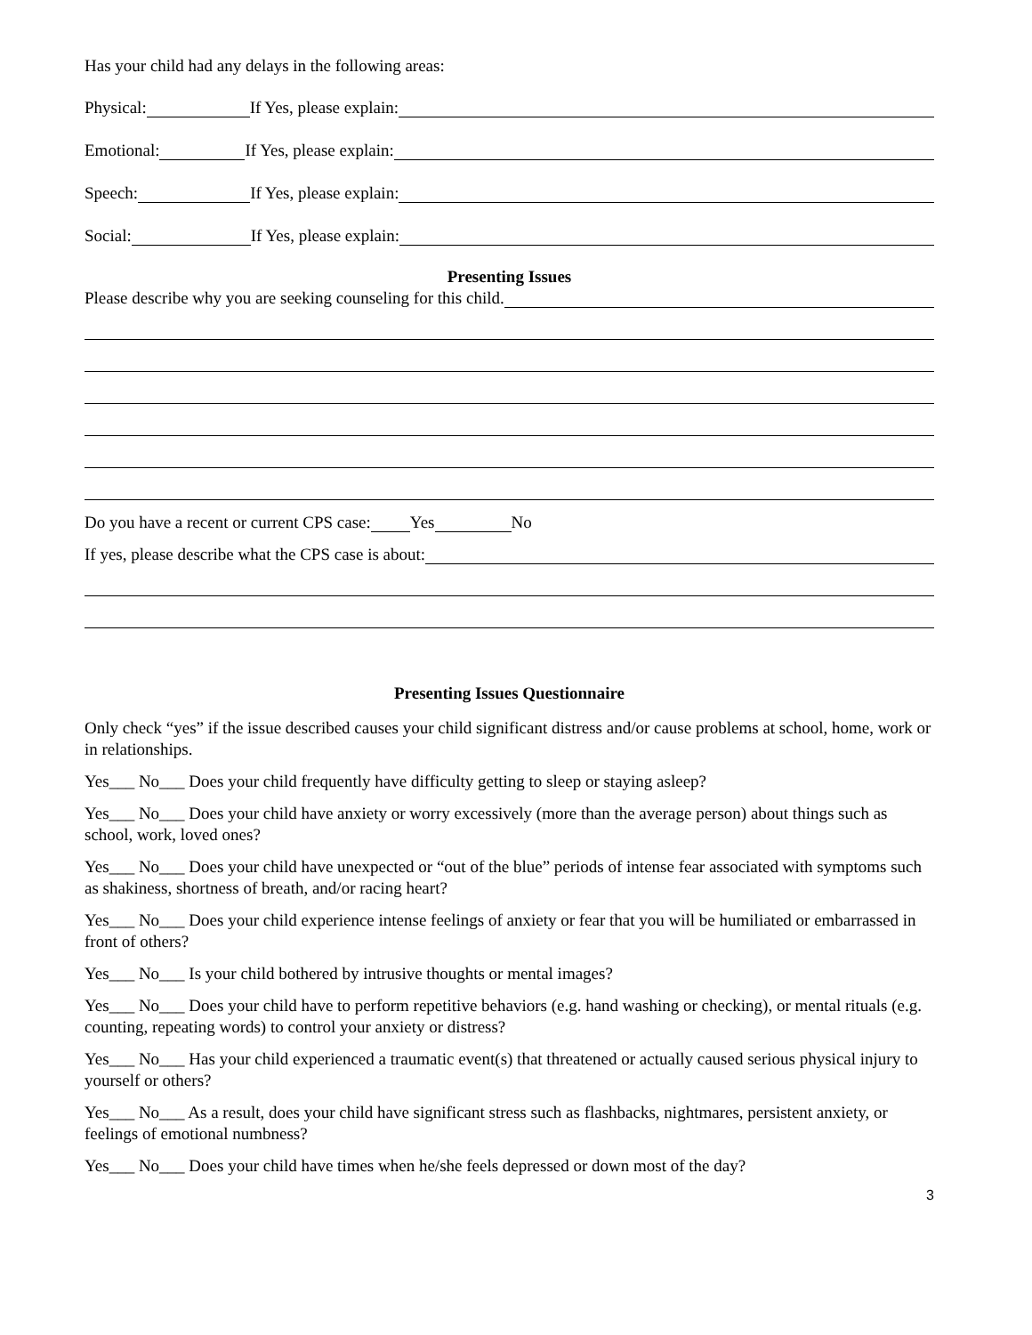Has your child had any delays in the following areas:
Physical: If Yes, please explain:
Emotional: If Yes, please explain:
Speech: If Yes, please explain:
Social: If Yes, please explain:
Presenting Issues
Please describe why you are seeking counseling for this child.
Do you have a recent or current CPS case: Yes No
If yes, please describe what the CPS case is about:
Presenting Issues Questionnaire
Only check “yes” if the issue described causes your child significant distress and/or cause problems at school, home, work or in relationships.
Yes___ No___ Does your child frequently have difficulty getting to sleep or staying asleep?
Yes___ No___ Does your child have anxiety or worry excessively (more than the average person) about things such as school, work, loved ones?
Yes___ No___ Does your child have unexpected or “out of the blue” periods of intense fear associated with symptoms such as shakiness, shortness of breath, and/or racing heart?
Yes___ No___ Does your child experience intense feelings of anxiety or fear that you will be humiliated or embarrassed in front of others?
Yes___ No___ Is your child bothered by intrusive thoughts or mental images?
Yes___ No___ Does your child have to perform repetitive behaviors (e.g. hand washing or checking), or mental rituals (e.g. counting, repeating words) to control your anxiety or distress?
Yes___ No___ Has your child experienced a traumatic event(s) that threatened or actually caused serious physical injury to yourself or others?
Yes___ No___ As a result, does your child have significant stress such as flashbacks, nightmares, persistent anxiety, or feelings of emotional numbness?
Yes___ No___ Does your child have times when he/she feels depressed or down most of the day?
3